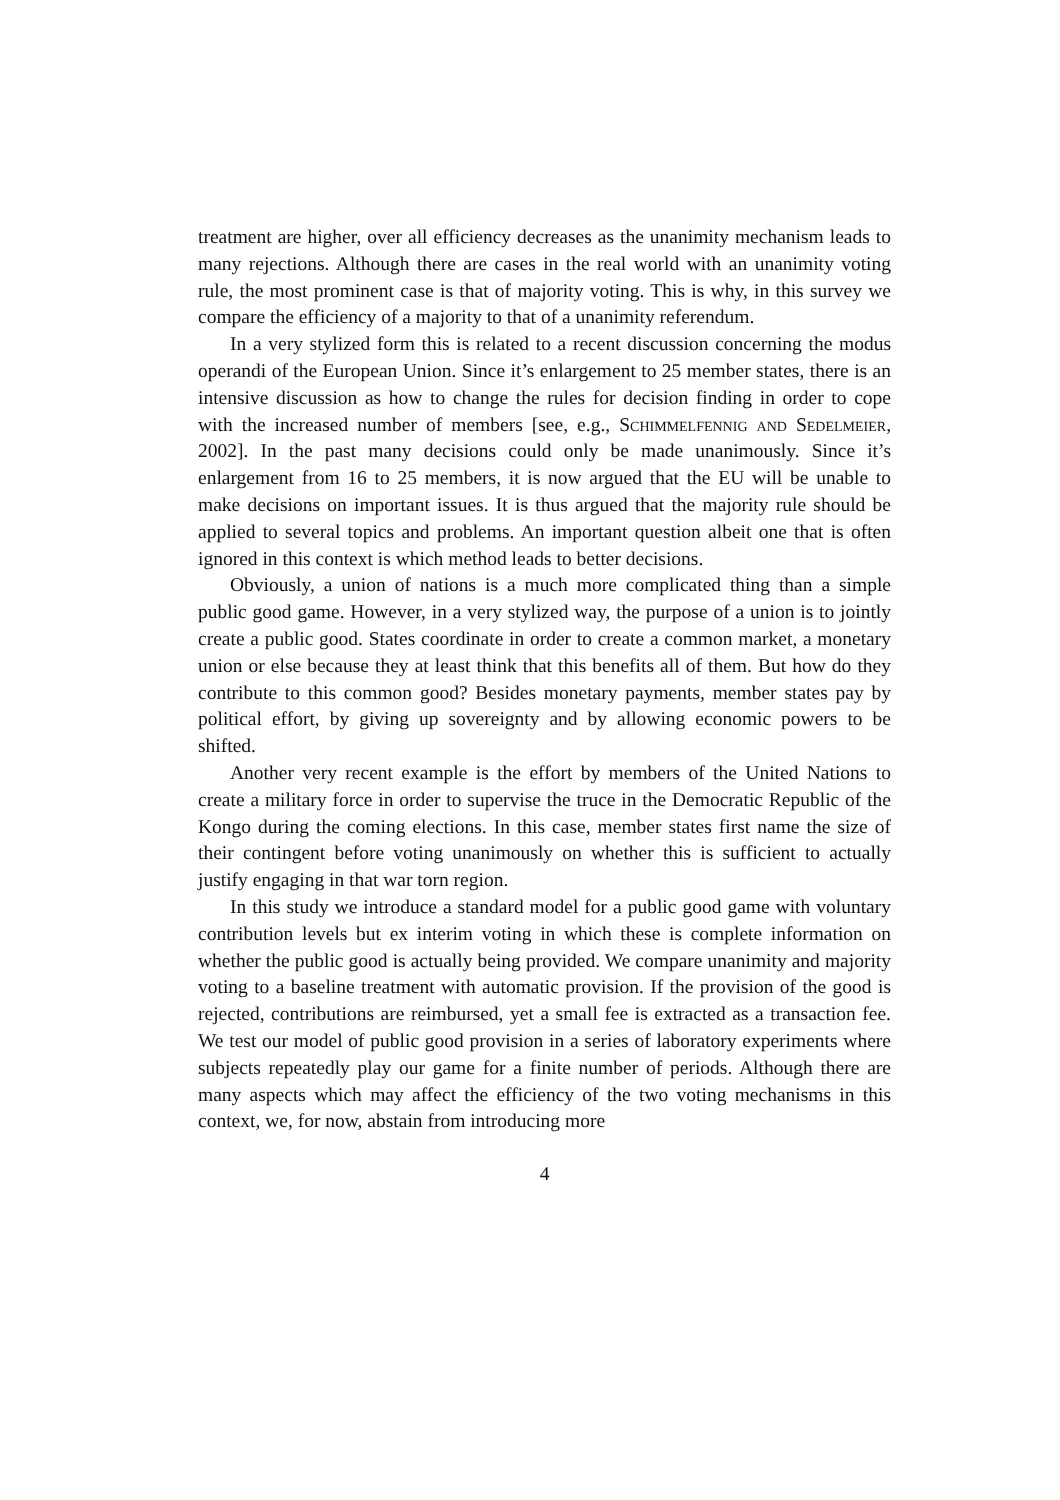treatment are higher, over all efficiency decreases as the unanimity mechanism leads to many rejections. Although there are cases in the real world with an unanimity voting rule, the most prominent case is that of majority voting. This is why, in this survey we compare the efficiency of a majority to that of a unanimity referendum.
In a very stylized form this is related to a recent discussion concerning the modus operandi of the European Union. Since it’s enlargement to 25 member states, there is an intensive discussion as how to change the rules for decision finding in order to cope with the increased number of members [see, e.g., Schimmelfennig and Sedelmeier, 2002]. In the past many decisions could only be made unanimously. Since it’s enlargement from 16 to 25 members, it is now argued that the EU will be unable to make decisions on important issues. It is thus argued that the majority rule should be applied to several topics and problems. An important question albeit one that is often ignored in this context is which method leads to better decisions.
Obviously, a union of nations is a much more complicated thing than a simple public good game. However, in a very stylized way, the purpose of a union is to jointly create a public good. States coordinate in order to create a common market, a monetary union or else because they at least think that this benefits all of them. But how do they contribute to this common good? Besides monetary payments, member states pay by political effort, by giving up sovereignty and by allowing economic powers to be shifted.
Another very recent example is the effort by members of the United Nations to create a military force in order to supervise the truce in the Democratic Republic of the Kongo during the coming elections. In this case, member states first name the size of their contingent before voting unanimously on whether this is sufficient to actually justify engaging in that war torn region.
In this study we introduce a standard model for a public good game with voluntary contribution levels but ex interim voting in which these is complete information on whether the public good is actually being provided. We compare unanimity and majority voting to a baseline treatment with automatic provision. If the provision of the good is rejected, contributions are reimbursed, yet a small fee is extracted as a transaction fee. We test our model of public good provision in a series of laboratory experiments where subjects repeatedly play our game for a finite number of periods. Although there are many aspects which may affect the efficiency of the two voting mechanisms in this context, we, for now, abstain from introducing more
4